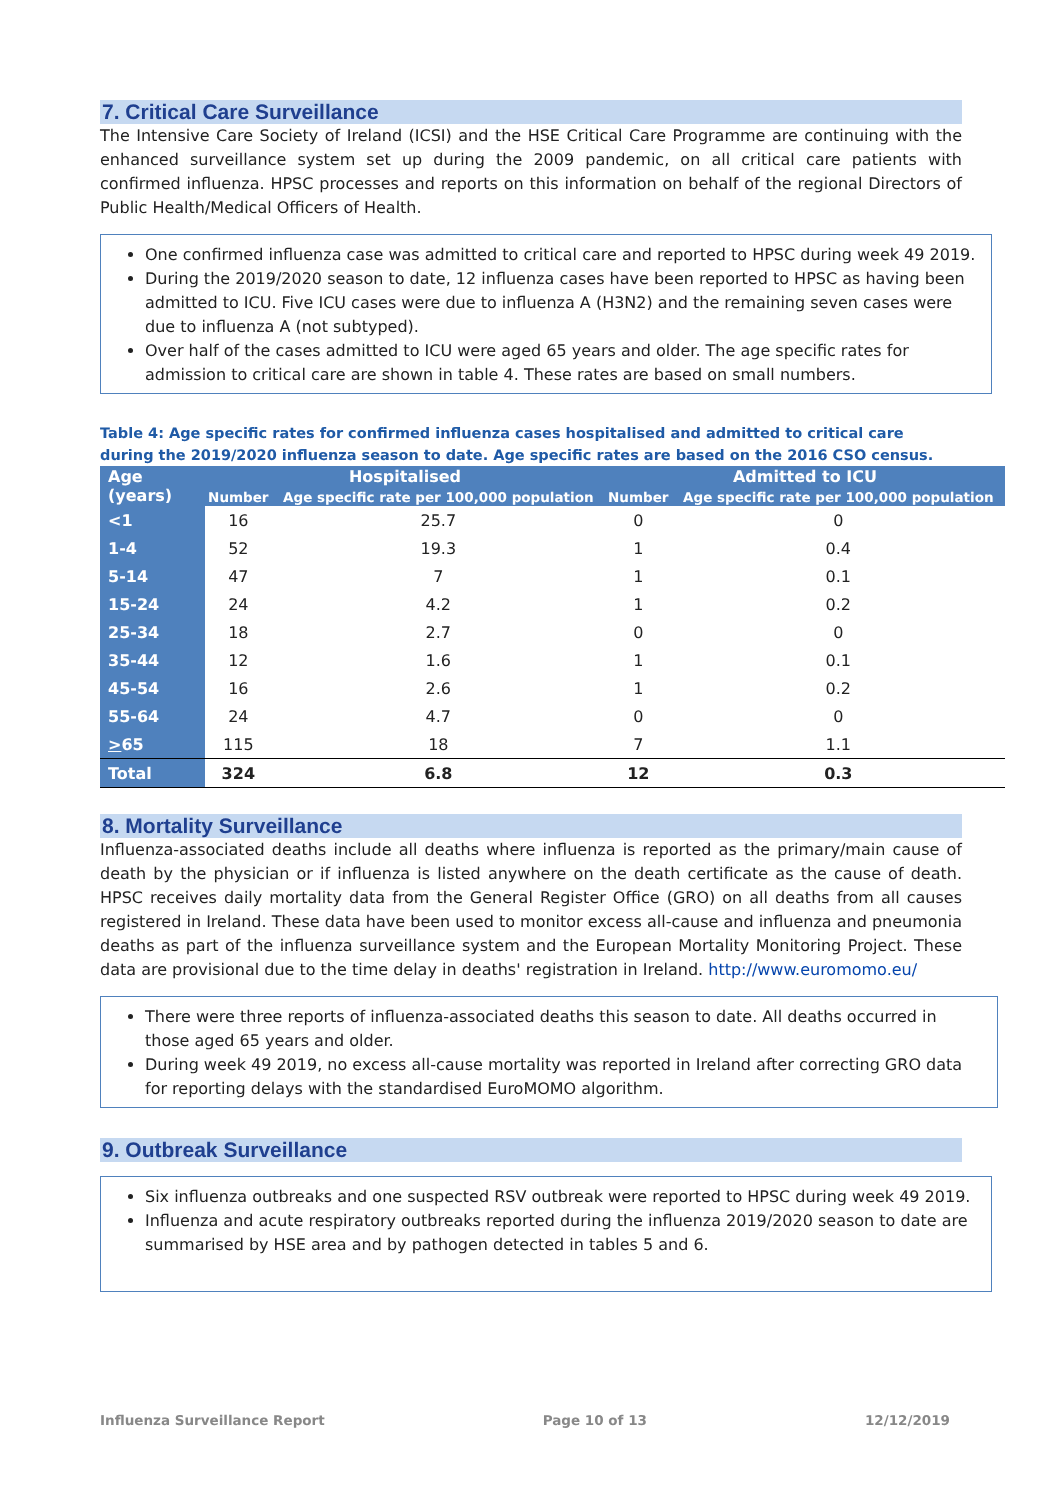7. Critical Care Surveillance
The Intensive Care Society of Ireland (ICSI) and the HSE Critical Care Programme are continuing with the enhanced surveillance system set up during the 2009 pandemic, on all critical care patients with confirmed influenza. HPSC processes and reports on this information on behalf of the regional Directors of Public Health/Medical Officers of Health.
One confirmed influenza case was admitted to critical care and reported to HPSC during week 49 2019.
During the 2019/2020 season to date, 12 influenza cases have been reported to HPSC as having been admitted to ICU. Five ICU cases were due to influenza A (H3N2) and the remaining seven cases were due to influenza A (not subtyped).
Over half of the cases admitted to ICU were aged 65 years and older. The age specific rates for admission to critical care are shown in table 4. These rates are based on small numbers.
Table 4: Age specific rates for confirmed influenza cases hospitalised and admitted to critical care during the 2019/2020 influenza season to date. Age specific rates are based on the 2016 CSO census.
| Age (years) | Hospitalised | | Admitted to ICU | |
| --- | --- | --- | --- | --- |
| | Number | Age specific rate per 100,000 population | Number | Age specific rate per 100,000 population |
| <1 | 16 | 25.7 | 0 | 0 |
| 1-4 | 52 | 19.3 | 1 | 0.4 |
| 5-14 | 47 | 7 | 1 | 0.1 |
| 15-24 | 24 | 4.2 | 1 | 0.2 |
| 25-34 | 18 | 2.7 | 0 | 0 |
| 35-44 | 12 | 1.6 | 1 | 0.1 |
| 45-54 | 16 | 2.6 | 1 | 0.2 |
| 55-64 | 24 | 4.7 | 0 | 0 |
| > 65 | 115 | 18 | 7 | 1.1 |
| Total | 324 | 6.8 | 12 | 0.3 |
8. Mortality Surveillance
Influenza-associated deaths include all deaths where influenza is reported as the primary/main cause of death by the physician or if influenza is listed anywhere on the death certificate as the cause of death. HPSC receives daily mortality data from the General Register Office (GRO) on all deaths from all causes registered in Ireland. These data have been used to monitor excess all-cause and influenza and pneumonia deaths as part of the influenza surveillance system and the European Mortality Monitoring Project. These data are provisional due to the time delay in deaths' registration in Ireland. http://www.euromomo.eu/
There were three reports of influenza-associated deaths this season to date. All deaths occurred in those aged 65 years and older.
During week 49 2019, no excess all-cause mortality was reported in Ireland after correcting GRO data for reporting delays with the standardised EuroMOMO algorithm.
9. Outbreak Surveillance
Six influenza outbreaks and one suspected RSV outbreak were reported to HPSC during week 49 2019.
Influenza and acute respiratory outbreaks reported during the influenza 2019/2020 season to date are summarised by HSE area and by pathogen detected in tables 5 and 6.
Influenza Surveillance Report Page 10 of 13 12/12/2019